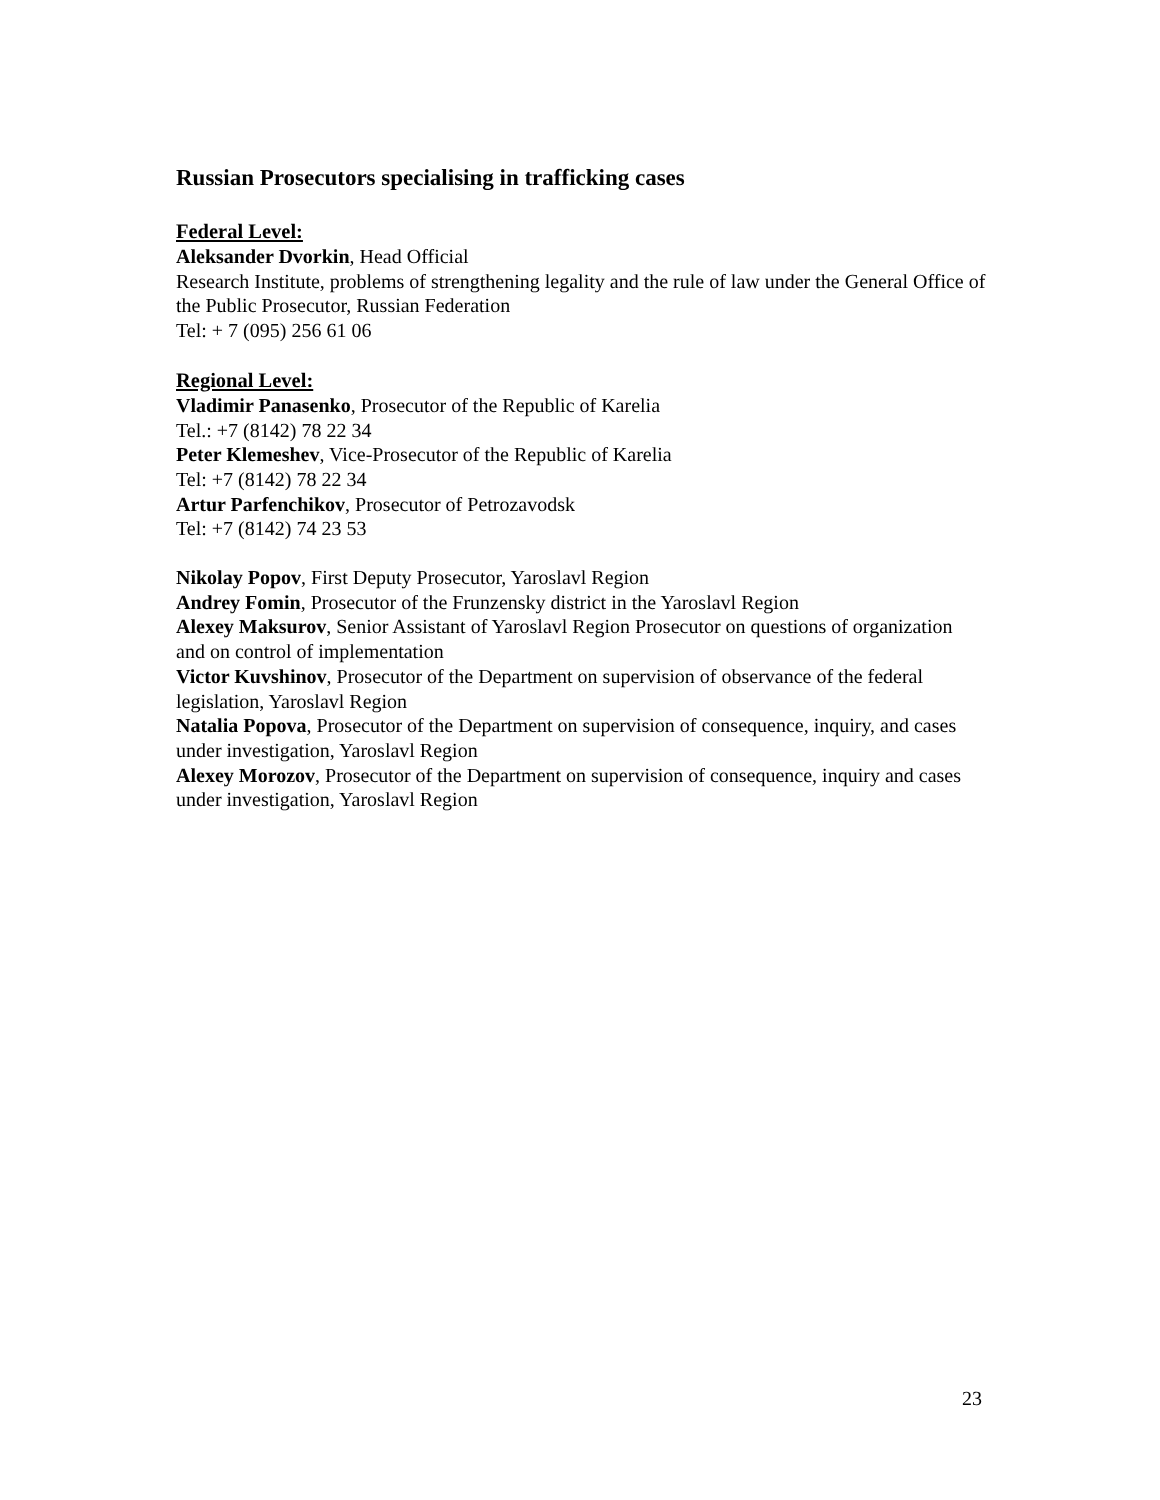Russian Prosecutors specialising in trafficking cases
Federal Level:
Aleksander Dvorkin, Head Official
Research Institute, problems of strengthening legality and the rule of law under the General Office of the Public Prosecutor, Russian Federation
Tel: + 7 (095) 256 61 06
Regional Level:
Vladimir Panasenko, Prosecutor of the Republic of Karelia
Tel.: +7 (8142) 78 22 34
Peter Klemeshev, Vice-Prosecutor of the Republic of Karelia
Tel: +7 (8142) 78 22 34
Artur Parfenchikov, Prosecutor of Petrozavodsk
Tel: +7 (8142) 74 23 53
Nikolay Popov, First Deputy Prosecutor, Yaroslavl Region
Andrey Fomin, Prosecutor of the Frunzensky district in the Yaroslavl Region
Alexey Maksurov, Senior Assistant of Yaroslavl Region Prosecutor on questions of organization and on control of implementation
Victor Kuvshinov, Prosecutor of the Department on supervision of observance of the federal legislation, Yaroslavl Region
Natalia Popova, Prosecutor of the Department on supervision of consequence, inquiry, and cases under investigation, Yaroslavl Region
Alexey Morozov, Prosecutor of the Department on supervision of consequence, inquiry and cases under investigation, Yaroslavl Region
23